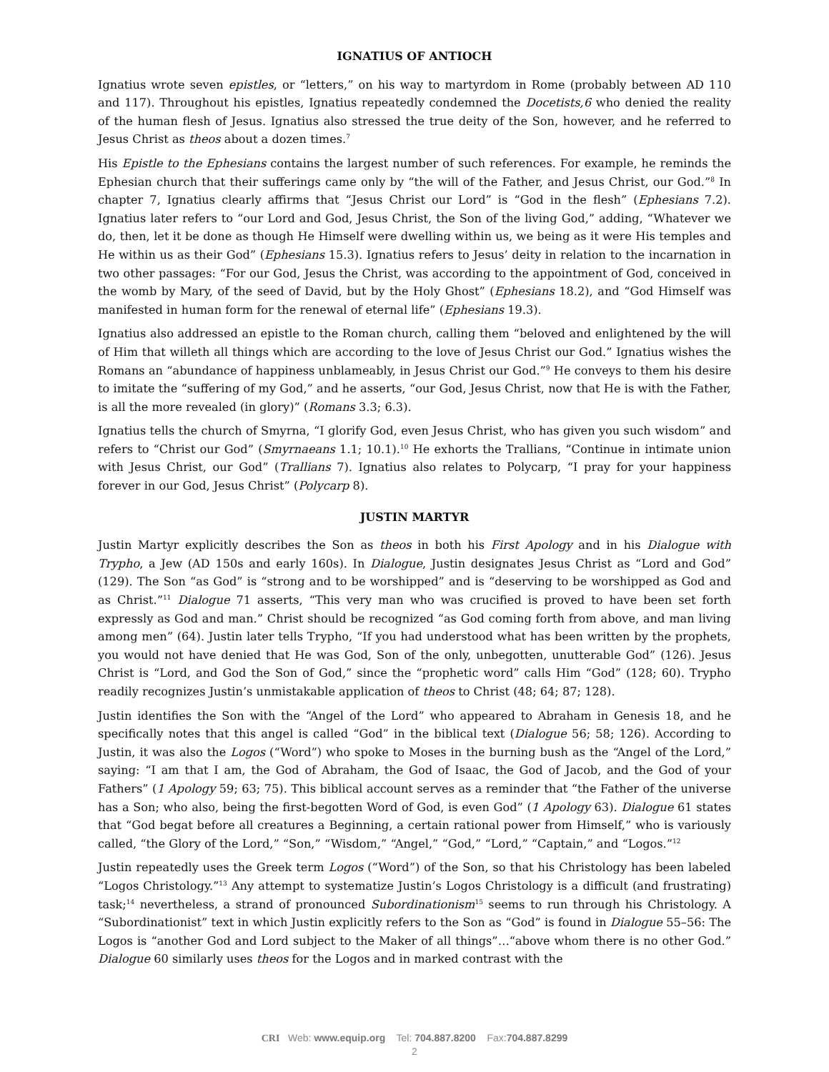IGNATIUS OF ANTIOCH
Ignatius wrote seven epistles, or “letters,” on his way to martyrdom in Rome (probably between AD 110 and 117). Throughout his epistles, Ignatius repeatedly condemned the Docetists,6 who denied the reality of the human flesh of Jesus. Ignatius also stressed the true deity of the Son, however, and he referred to Jesus Christ as theos about a dozen times.<sup>7</sup>
His Epistle to the Ephesians contains the largest number of such references. For example, he reminds the Ephesian church that their sufferings came only by “the will of the Father, and Jesus Christ, our God.”<sup>8</sup> In chapter 7, Ignatius clearly affirms that “Jesus Christ our Lord” is “God in the flesh” (Ephesians 7.2). Ignatius later refers to “our Lord and God, Jesus Christ, the Son of the living God,” adding, “Whatever we do, then, let it be done as though He Himself were dwelling within us, we being as it were His temples and He within us as their God” (Ephesians 15.3). Ignatius refers to Jesus’ deity in relation to the incarnation in two other passages: “For our God, Jesus the Christ, was according to the appointment of God, conceived in the womb by Mary, of the seed of David, but by the Holy Ghost” (Ephesians 18.2), and “God Himself was manifested in human form for the renewal of eternal life” (Ephesians 19.3).
Ignatius also addressed an epistle to the Roman church, calling them “beloved and enlightened by the will of Him that willeth all things which are according to the love of Jesus Christ our God.” Ignatius wishes the Romans an “abundance of happiness unblameably, in Jesus Christ our God.”<sup>9</sup> He conveys to them his desire to imitate the “suffering of my God,” and he asserts, “our God, Jesus Christ, now that He is with the Father, is all the more revealed (in glory)” (Romans 3.3; 6.3).
Ignatius tells the church of Smyrna, “I glorify God, even Jesus Christ, who has given you such wisdom” and refers to “Christ our God” (Smyrnaeans 1.1; 10.1).<sup>10</sup> He exhorts the Trallians, “Continue in intimate union with Jesus Christ, our God” (Trallians 7). Ignatius also relates to Polycarp, “I pray for your happiness forever in our God, Jesus Christ” (Polycarp 8).
JUSTIN MARTYR
Justin Martyr explicitly describes the Son as theos in both his First Apology and in his Dialogue with Trypho, a Jew (AD 150s and early 160s). In Dialogue, Justin designates Jesus Christ as “Lord and God” (129). The Son “as God” is “strong and to be worshipped” and is “deserving to be worshipped as God and as Christ.”<sup>11</sup> Dialogue 71 asserts, “This very man who was crucified is proved to have been set forth expressly as God and man.” Christ should be recognized “as God coming forth from above, and man living among men” (64). Justin later tells Trypho, “If you had understood what has been written by the prophets, you would not have denied that He was God, Son of the only, unbegotten, unutterable God” (126). Jesus Christ is “Lord, and God the Son of God,” since the “prophetic word” calls Him “God” (128; 60). Trypho readily recognizes Justin’s unmistakable application of theos to Christ (48; 64; 87; 128).
Justin identifies the Son with the “Angel of the Lord” who appeared to Abraham in Genesis 18, and he specifically notes that this angel is called “God” in the biblical text (Dialogue 56; 58; 126). According to Justin, it was also the Logos (“Word”) who spoke to Moses in the burning bush as the “Angel of the Lord,” saying: “I am that I am, the God of Abraham, the God of Isaac, the God of Jacob, and the God of your Fathers” (1 Apology 59; 63; 75). This biblical account serves as a reminder that “the Father of the universe has a Son; who also, being the first-begotten Word of God, is even God” (1 Apology 63). Dialogue 61 states that “God begat before all creatures a Beginning, a certain rational power from Himself,” who is variously called, “the Glory of the Lord,” “Son,” “Wisdom,” “Angel,” “God,” “Lord,” “Captain,” and “Logos.”<sup>12</sup>
Justin repeatedly uses the Greek term Logos (“Word”) of the Son, so that his Christology has been labeled “Logos Christology.”<sup>13</sup> Any attempt to systematize Justin’s Logos Christology is a difficult (and frustrating) task;<sup>14</sup> nevertheless, a strand of pronounced Subordinationism<sup>15</sup> seems to run through his Christology. A “Subordinationist” text in which Justin explicitly refers to the Son as “God” is found in Dialogue 55–56: The Logos is “another God and Lord subject to the Maker of all things”…“above whom there is no other God.” Dialogue 60 similarly uses theos for the Logos and in marked contrast with the
CRI Web: www.equip.org Tel: 704.887.8200 Fax:704.887.8299
2